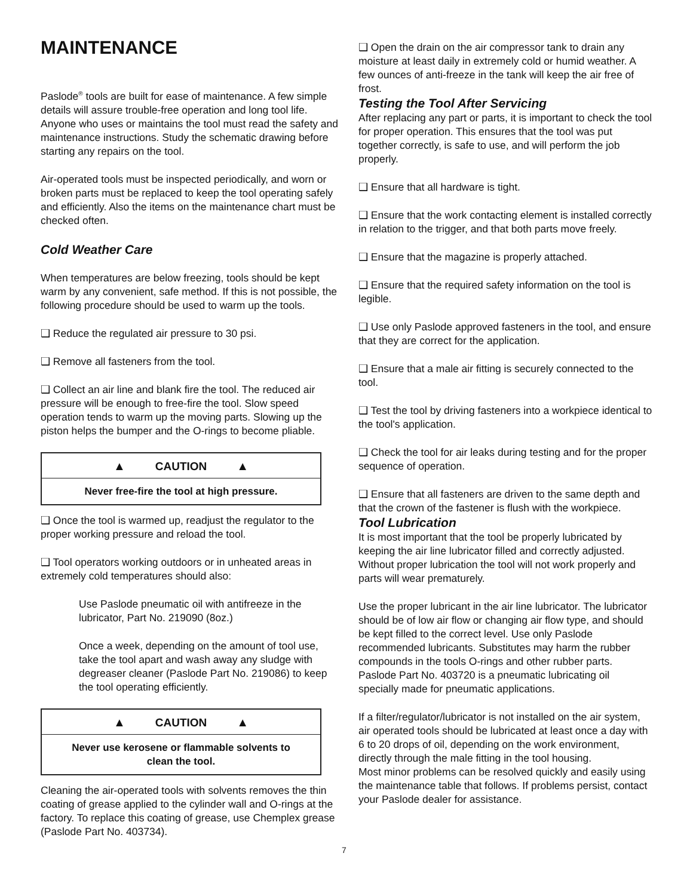MAINTENANCE
Paslode<sup>®</sup> tools are built for ease of maintenance. A few simple details will assure trouble-free operation and long tool life. Anyone who uses or maintains the tool must read the safety and maintenance instructions. Study the schematic drawing before starting any repairs on the tool.
Air-operated tools must be inspected periodically, and worn or broken parts must be replaced to keep the tool operating safely and efficiently. Also the items on the maintenance chart must be checked often.
Cold Weather Care
When temperatures are below freezing, tools should be kept warm by any convenient, safe method. If this is not possible, the following procedure should be used to warm up the tools.
❑ Reduce the regulated air pressure to 30 psi.
❑ Remove all fasteners from the tool.
❑ Collect an air line and blank fire the tool. The reduced air pressure will be enough to free-fire the tool. Slow speed operation tends to warm up the moving parts. Slowing up the piston helps the bumper and the O-rings to become pliable.
▲ CAUTION ▲
Never free-fire the tool at high pressure.
❑ Once the tool is warmed up, readjust the regulator to the proper working pressure and reload the tool.
❑ Tool operators working outdoors or in unheated areas in extremely cold temperatures should also:
Use Paslode pneumatic oil with antifreeze in the lubricator, Part No. 219090 (8oz.)
Once a week, depending on the amount of tool use, take the tool apart and wash away any sludge with degreaser cleaner (Paslode Part No. 219086) to keep the tool operating efficiently.
▲ CAUTION ▲
Never use kerosene or flammable solvents to
clean the tool.
Cleaning the air-operated tools with solvents removes the thin coating of grease applied to the cylinder wall and O-rings at the factory. To replace this coating of grease, use Chemplex grease (Paslode Part No. 403734).
❑ Open the drain on the air compressor tank to drain any moisture at least daily in extremely cold or humid weather. A few ounces of anti-freeze in the tank will keep the air free of frost.
Testing the Tool After Servicing
After replacing any part or parts, it is important to check the tool for proper operation. This ensures that the tool was put together correctly, is safe to use, and will perform the job properly.
❑ Ensure that all hardware is tight.
❑ Ensure that the work contacting element is installed correctly in relation to the trigger, and that both parts move freely.
❑ Ensure that the magazine is properly attached.
❑ Ensure that the required safety information on the tool is legible.
❑ Use only Paslode approved fasteners in the tool, and ensure that they are correct for the application.
❑ Ensure that a male air fitting is securely connected to the tool.
❑ Test the tool by driving fasteners into a workpiece identical to the tool's application.
❑ Check the tool for air leaks during testing and for the proper sequence of operation.
❑ Ensure that all fasteners are driven to the same depth and that the crown of the fastener is flush with the workpiece.
Tool Lubrication
It is most important that the tool be properly lubricated by keeping the air line lubricator filled and correctly adjusted. Without proper lubrication the tool will not work properly and parts will wear prematurely.
Use the proper lubricant in the air line lubricator. The lubricator should be of low air flow or changing air flow type, and should be kept filled to the correct level. Use only Paslode recommended lubricants. Substitutes may harm the rubber compounds in the tools O-rings and other rubber parts. Paslode Part No. 403720 is a pneumatic lubricating oil specially made for pneumatic applications.
If a filter/regulator/lubricator is not installed on the air system, air operated tools should be lubricated at least once a day with 6 to 20 drops of oil, depending on the work environment, directly through the male fitting in the tool housing.
Most minor problems can be resolved quickly and easily using the maintenance table that follows. If problems persist, contact your Paslode dealer for assistance.
7